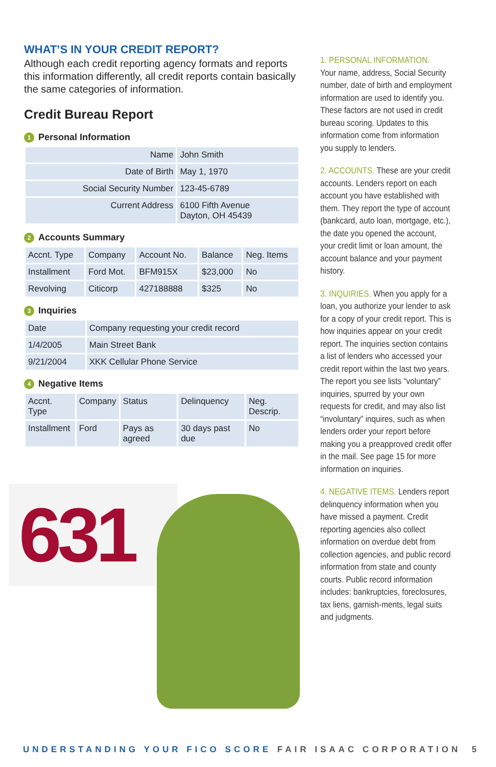WHAT’S IN YOUR CREDIT REPORT?
Although each credit reporting agency formats and reports this information differently, all credit reports contain basically the same categories of information.
Credit Bureau Report
1 Personal Information
| Name | John Smith |
| Date of Birth | May 1, 1970 |
| Social Security Number | 123-45-6789 |
| Current Address | 6100 Fifth Avenue Dayton, OH 45439 |
2 Accounts Summary
| Accnt. Type | Company | Account No. | Balance | Neg. Items |
| --- | --- | --- | --- | --- |
| Installment | Ford Mot. | BFM915X | $23,000 | No |
| Revolving | Citicorp | 427188888 | $325 | No |
3 Inquiries
| Date | Company requesting your credit record |
| --- | --- |
| 1/4/2005 | Main Street Bank |
| 9/21/2004 | XKK Cellular Phone Service |
4 Negative Items
| Accnt. Type | Company | Status | Delinquency | Neg. Descrip. |
| --- | --- | --- | --- | --- |
| Installment | Ford | Pays as agreed | 30 days past due | No |
631
1. PERSONAL INFORMATION.
Your name, address, Social Security number, date of birth and employment information are used to identify you. These factors are not used in credit bureau scoring. Updates to this information come from information you supply to lenders.
2. ACCOUNTS. These are your credit accounts. Lenders report on each account you have established with them. They report the type of account (bankcard, auto loan, mortgage, etc.), the date you opened the account, your credit limit or loan amount, the account balance and your payment history.
3. INQUIRIES. When you apply for a loan, you authorize your lender to ask for a copy of your credit report. This is how inquiries appear on your credit report. The inquiries section contains a list of lenders who accessed your credit report within the last two years. The report you see lists “voluntary” inquiries, spurred by your own requests for credit, and may also list “involuntary” inquires, such as when lenders order your report before making you a preapproved credit offer in the mail. See page 15 for more information on inquiries.
4. NEGATIVE ITEMS. Lenders report delinquency information when you have missed a payment. Credit reporting agencies also collect information on overdue debt from collection agencies, and public record information from state and county courts. Public record information includes: bankruptcies, foreclosures, tax liens, garnish-ments, legal suits and judgments.
UNDERSTANDING YOUR FICO SCORE FAIR ISAAC CORPORATION 5